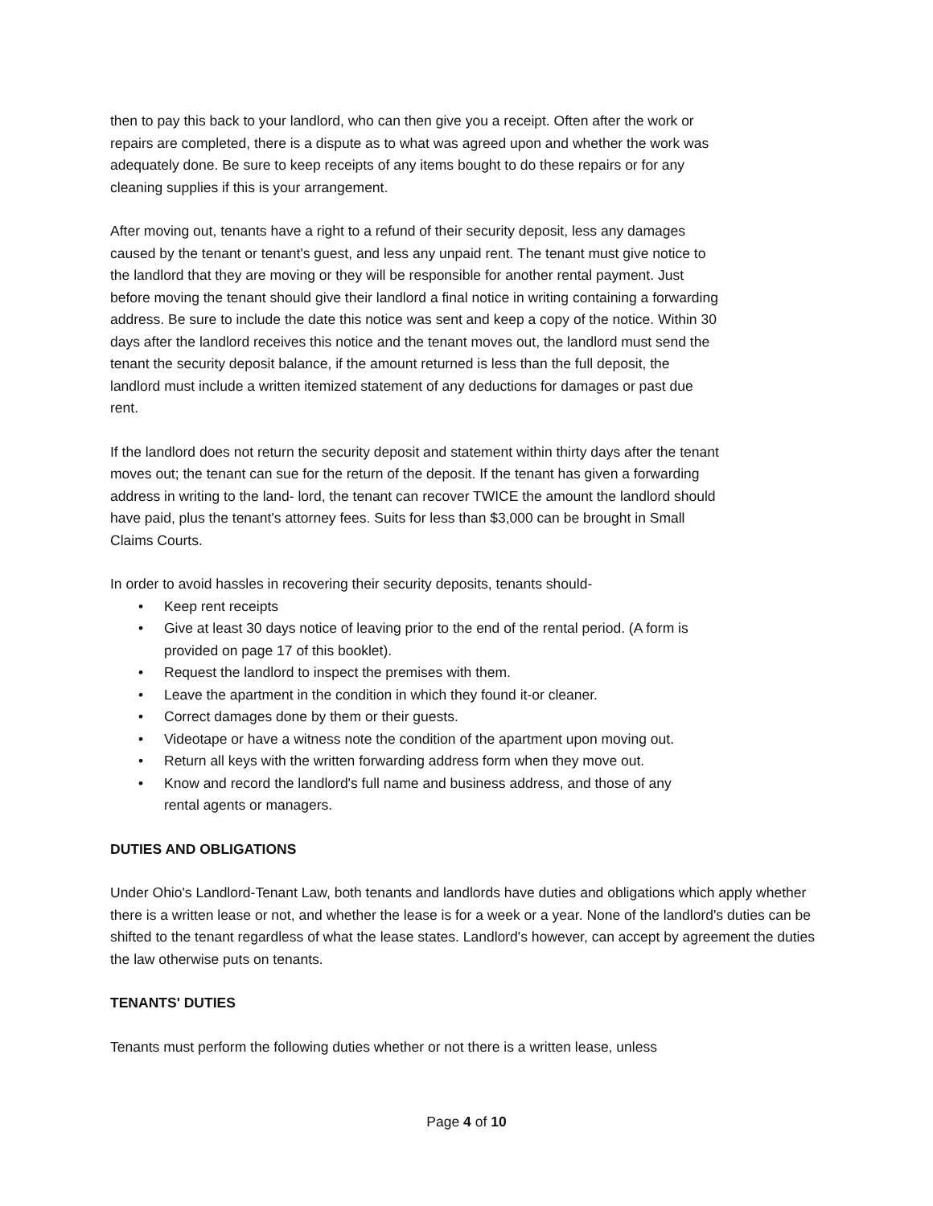then to pay this back to your landlord, who can then give you a receipt. Often after the work or repairs are completed, there is a dispute as to what was agreed upon and whether the work was adequately done. Be sure to keep receipts of any items bought to do these repairs or for any cleaning supplies if this is your arrangement.
After moving out, tenants have a right to a refund of their security deposit, less any damages caused by the tenant or tenant's guest, and less any unpaid rent. The tenant must give notice to the landlord that they are moving or they will be responsible for another rental payment. Just before moving the tenant should give their landlord a final notice in writing containing a forwarding address. Be sure to include the date this notice was sent and keep a copy of the notice. Within 30 days after the landlord receives this notice and the tenant moves out, the landlord must send the tenant the security deposit balance, if the amount returned is less than the full deposit, the landlord must include a written itemized statement of any deductions for damages or past due rent.
If the landlord does not return the security deposit and statement within thirty days after the tenant moves out; the tenant can sue for the return of the deposit. If the tenant has given a forwarding address in writing to the land- lord, the tenant can recover TWICE the amount the landlord should have paid, plus the tenant's attorney fees. Suits for less than $3,000 can be brought in Small Claims Courts.
In order to avoid hassles in recovering their security deposits, tenants should-
• Keep rent receipts
• Give at least 30 days notice of leaving prior to the end of the rental period. (A form is provided on page 17 of this booklet).
• Request the landlord to inspect the premises with them.
• Leave the apartment in the condition in which they found it-or cleaner.
• Correct damages done by them or their guests.
• Videotape or have a witness note the condition of the apartment upon moving out.
• Return all keys with the written forwarding address form when they move out.
• Know and record the landlord's full name and business address, and those of any rental agents or managers.
DUTIES AND OBLIGATIONS
Under Ohio's Landlord-Tenant Law, both tenants and landlords have duties and obligations which apply whether there is a written lease or not, and whether the lease is for a week or a year. None of the landlord's duties can be shifted to the tenant regardless of what the lease states. Landlord's however, can accept by agreement the duties the law otherwise puts on tenants.
TENANTS' DUTIES
Tenants must perform the following duties whether or not there is a written lease, unless
Page 4 of 10